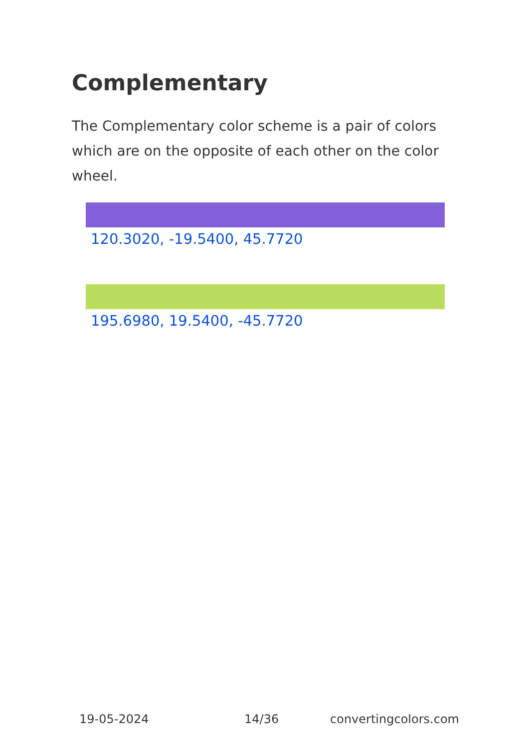Complementary
The Complementary color scheme is a pair of colors which are on the opposite of each other on the color wheel.
120.3020, -19.5400, 45.7720
195.6980, 19.5400, -45.7720
19-05-2024 14/36 convertingcolors.com